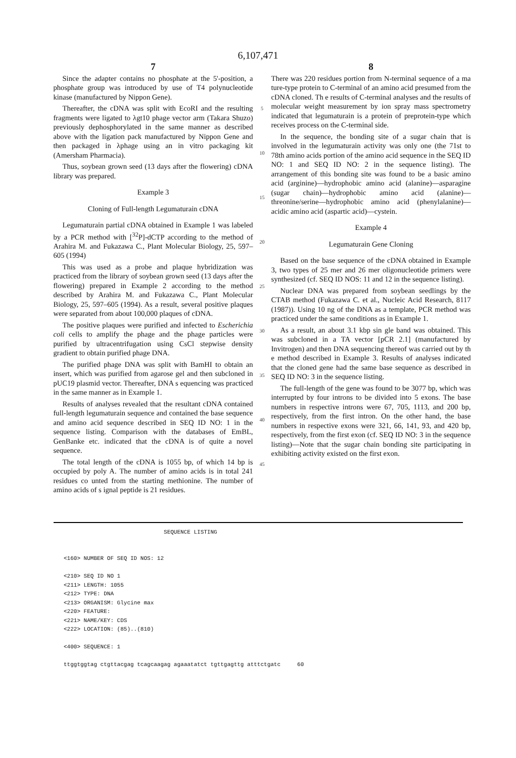6,107,471
7
Since the adapter contains no phosphate at the 5'-position, a phosphate group was introduced by use of T4 polynucleotide kinase (manufactured by Nippon Gene).
Thereafter, the cDNA was split with EcoRI and the resulting fragments were ligated to λgt10 phage vector arm (Takara Shuzo) previously dephosphorylated in the same manner as described above with the ligation pack manufactured by Nippon Gene and then packaged in λphage using an in vitro packaging kit (Amersham Pharmacia).
Thus, soybean grown seed (13 days after the flowering) cDNA library was prepared.
Example 3
Cloning of Full-length Legumaturain cDNA
Legumaturain partial cDNA obtained in Example 1 was labeled by a PCR method with [<sup>32</sup>P]-dCTP according to the method of Arahira M. and Fukazawa C., Plant Molecular Biology, 25, 597–605 (1994)
This was used as a probe and plaque hybridization was practiced from the library of soybean grown seed (13 days after the flowering) prepared in Example 2 according to the method described by Arahira M. and Fukazawa C., Plant Molecular Biology, 25, 597–605 (1994). As a result, several positive plaques were separated from about 100,000 plaques of cDNA.
The positive plaques were purified and infected to Escherichia coli cells to amplify the phage and the phage particles were purified by ultracentrifugation using CsCl stepwise density gradient to obtain purified phage DNA.
The purified phage DNA was split with BamHI to obtain an insert, which was purified from agarose gel and then subcloned in pUC19 plasmid vector. Thereafter, DNA s equencing was practiced in the same manner as in Example 1.
Results of analyses revealed that the resultant cDNA contained full-length legumaturain sequence and contained the base sequence and amino acid sequence described in SEQ ID NO: 1 in the sequence listing. Comparison with the databases of EmBL, GenBanke etc. indicated that the cDNA is of quite a novel sequence.
The total length of the cDNA is 1055 bp, of which 14 bp is occupied by poly A. The number of amino acids is in total 241 residues co unted from the starting methionine. The number of amino acids of s ignal peptide is 21 residues.
5
10
15
20
25
30
35
40
45
8
There was 220 residues portion from N-terminal sequence of a ma ture-type protein to C-terminal of an amino acid presumed from the cDNA cloned. Th e results of C-terminal analyses and the results of molecular weight measurement by ion spray mass spectrometry indicated that legumaturain is a protein of preprotein-type which receives process on the C-terminal side.
In the sequence, the bonding site of a sugar chain that is involved in the legumaturain activity was only one (the 71st to 78th amino acids portion of the amino acid sequence in the SEQ ID NO: 1 and SEQ ID NO: 2 in the sequence listing). The arrangement of this bonding site was found to be a basic amino acid (arginine)—hydrophobic amino acid (alanine)—asparagine (sugar chain)—hydrophobic amino acid (alanine)—threonine/serine—hydrophobic amino acid (phenylalanine)—acidic amino acid (aspartic acid)—cystein.
Example 4
Legumaturain Gene Cloning
Based on the base sequence of the cDNA obtained in Example 3, two types of 25 mer and 26 mer oligonucleotide primers were synthesized (cf. SEQ ID NOS: 11 and 12 in the sequence listing).
Nuclear DNA was prepared from soybean seedlings by the CTAB method (Fukazawa C. et al., Nucleic Acid Research, 8117 (1987)). Using 10 ng of the DNA as a template, PCR method was practiced under the same conditions as in Example 1.
As a result, an about 3.1 kbp sin gle band was obtained. This was subcloned in a TA vector [pCR 2.1] (manufactured by Invitrogen) and then DNA sequencing thereof was carried out by th e method described in Example 3. Results of analyses indicated that the cloned gene had the same base sequence as described in SEQ ID NO: 3 in the sequence listing.
The full-length of the gene was found to be 3077 bp, which was interrupted by four introns to be divided into 5 exons. The base numbers in respective introns were 67, 705, 1113, and 200 bp, respectively, from the first intron. On the other hand, the base numbers in respective exons were 321, 66, 141, 93, and 420 bp, respectively, from the first exon (cf. SEQ ID NO: 3 in the sequence listing)—Note that the sugar chain bonding site participating in exhibiting activity existed on the first exon.
                              SEQUENCE LISTING


<160> NUMBER OF SEQ ID NOS: 12

<210> SEQ ID NO 1
<211> LENGTH: 1055
<212> TYPE: DNA
<213> ORGANISM: Glycine max
<220> FEATURE:
<221> NAME/KEY: CDS
<222> LOCATION: (85)..(810)

<400> SEQUENCE: 1

ttggtggtag ctgttacgag tcagcaagag agaaatatct tgttgagttg atttctgatc     60